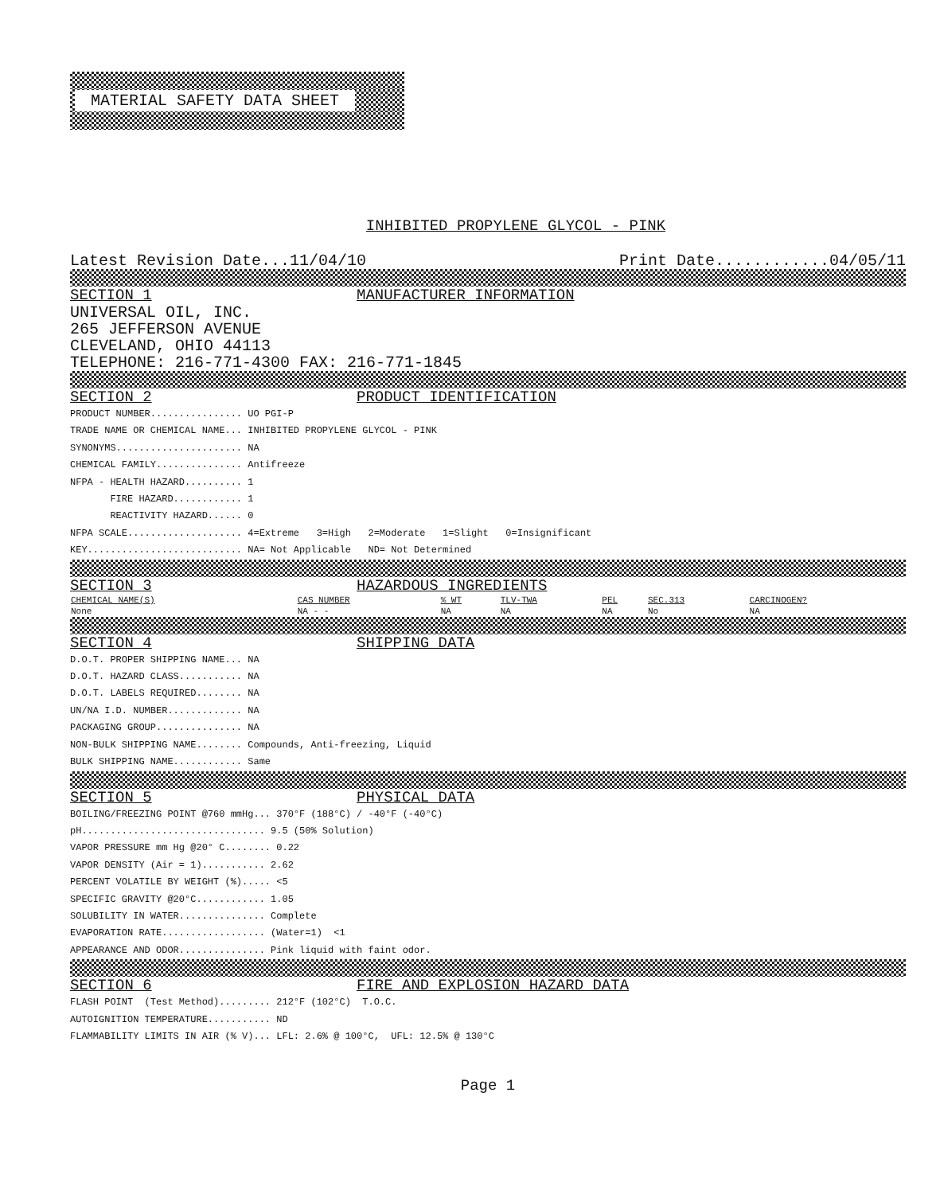MATERIAL SAFETY DATA SHEET
INHIBITED PROPYLENE GLYCOL - PINK
Latest Revision Date...11/04/10 Print Date............04/05/11
SECTION 1 MANUFACTURER INFORMATION
UNIVERSAL OIL, INC.
265 JEFFERSON AVENUE
CLEVELAND, OHIO 44113
TELEPHONE: 216-771-4300 FAX: 216-771-1845
SECTION 2 PRODUCT IDENTIFICATION
PRODUCT NUMBER................ UO PGI-P TRADE NAME OR CHEMICAL NAME... INHIBITED PROPYLENE GLYCOL - PINK SYNONYMS...................... NA CHEMICAL FAMILY............... Antifreeze NFPA - HEALTH HAZARD.......... 1 FIRE HAZARD............ 1 REACTIVITY HAZARD...... 0 NFPA SCALE.................... 4=Extreme 3=High 2=Moderate 1=Slight 0=Insignificant KEY........................... NA= Not Applicable ND= Not Determined
SECTION 3 HAZARDOUS INGREDIENTS
| CHEMICAL NAME(S) | CAS NUMBER | % WT | TLV-TWA | PEL | SEC.313 | CARCINOGEN? |
| --- | --- | --- | --- | --- | --- | --- |
| None | NA - - | NA | NA | NA | No | NA |
SECTION 4 SHIPPING DATA
D.O.T. PROPER SHIPPING NAME... NA D.O.T. HAZARD CLASS........... NA D.O.T. LABELS REQUIRED........ NA UN/NA I.D. NUMBER............. NA PACKAGING GROUP............... NA NON-BULK SHIPPING NAME........ Compounds, Anti-freezing, Liquid BULK SHIPPING NAME............ Same
SECTION 5 PHYSICAL DATA
BOILING/FREEZING POINT @760 mmHg... 370°F (188°C) / -40°F (-40°C) pH................................ 9.5 (50% Solution) VAPOR PRESSURE mm Hg @20° C........ 0.22 VAPOR DENSITY (Air = 1)........... 2.62 PERCENT VOLATILE BY WEIGHT (%)..... <5 SPECIFIC GRAVITY @20°C............ 1.05 SOLUBILITY IN WATER............... Complete EVAPORATION RATE.................. (Water=1) <1 APPEARANCE AND ODOR............... Pink liquid with faint odor.
SECTION 6 FIRE AND EXPLOSION HAZARD DATA
FLASH POINT (Test Method)......... 212°F (102°C) T.O.C. AUTOIGNITION TEMPERATURE........... ND FLAMMABILITY LIMITS IN AIR (% V)... LFL: 2.6% @ 100°C, UFL: 12.5% @ 130°C
Page 1